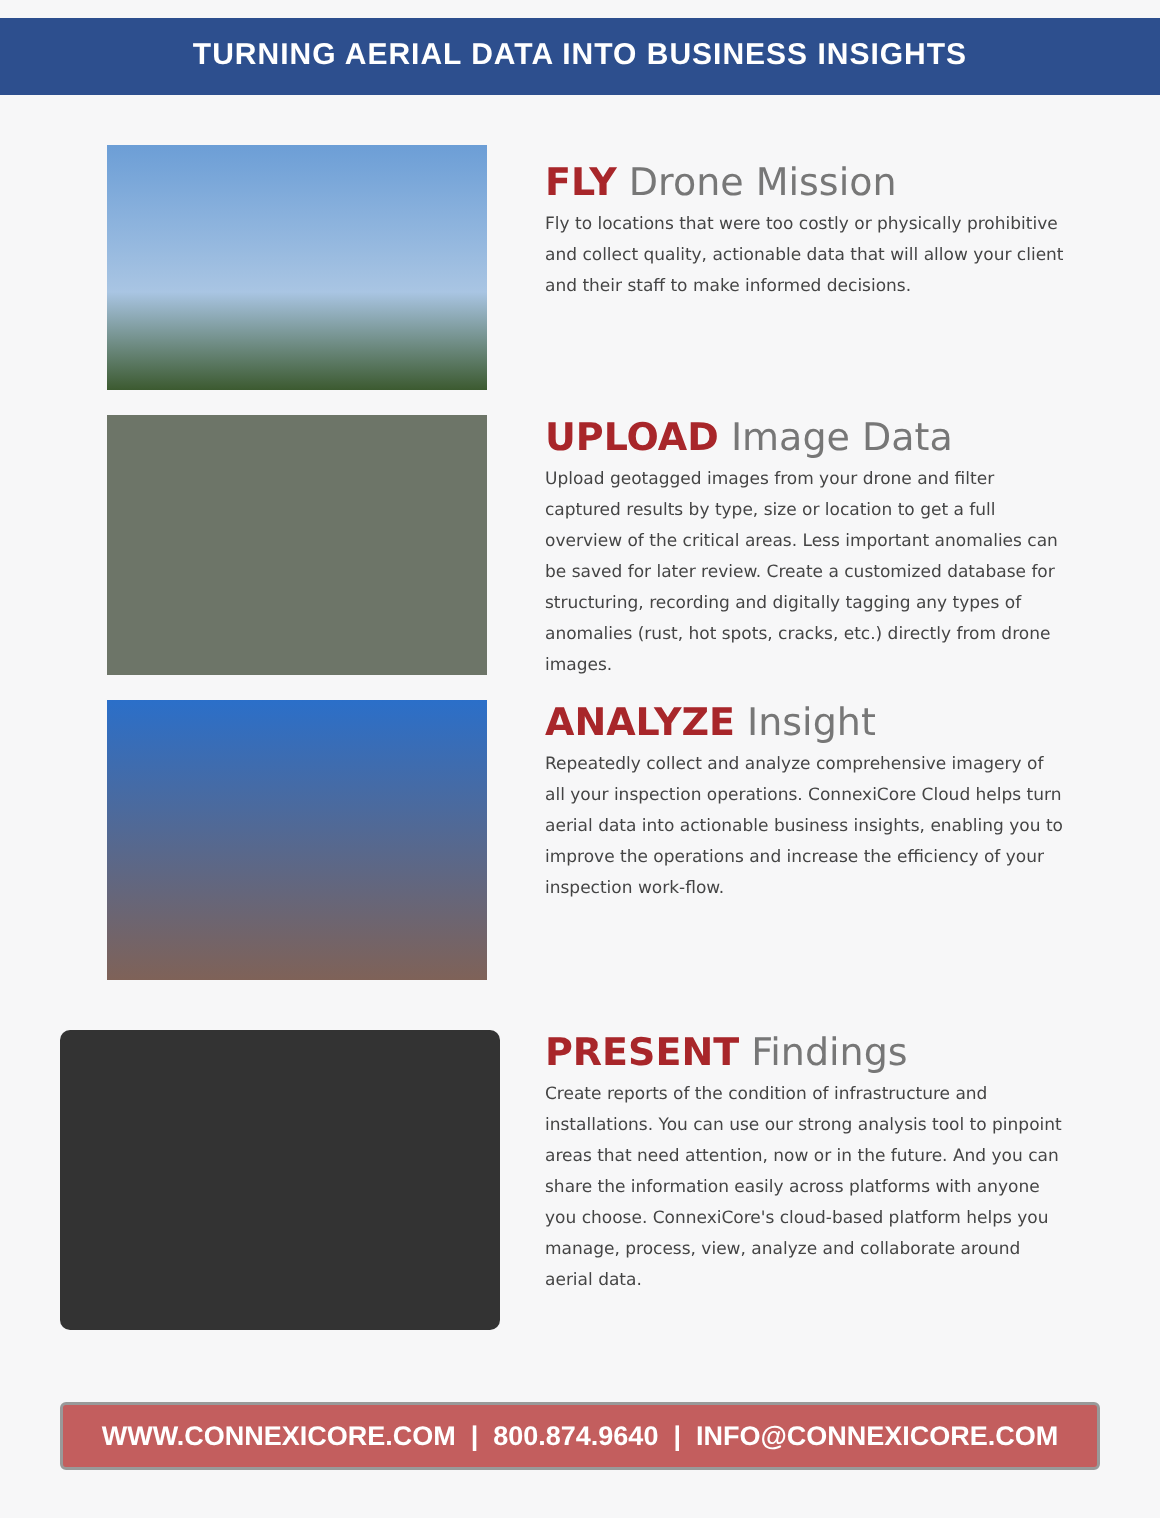TURNING AERIAL DATA INTO BUSINESS INSIGHTS
FLY Drone Mission
Fly to locations that were too costly or physically prohibitive and collect quality, actionable data that will allow your client and their staff to make informed decisions.
UPLOAD Image Data
Upload geotagged images from your drone and filter captured results by type, size or location to get a full overview of the critical areas. Less important anomalies can be saved for later review. Create a customized database for structuring, recording and digitally tagging any types of anomalies (rust, hot spots, cracks, etc.) directly from drone images.
ANALYZE Insight
Repeatedly collect and analyze comprehensive imagery of all your inspection operations. ConnexiCore Cloud helps turn aerial data into actionable business insights, enabling you to improve the operations and increase the efficiency of your inspection work-flow.
PRESENT Findings
Create reports of the condition of infrastructure and installations. You can use our strong analysis tool to pinpoint areas that need attention, now or in the future. And you can share the information easily across platforms with anyone you choose. ConnexiCore's cloud-based platform helps you manage, process, view, analyze and collaborate around aerial data.
WWW.CONNEXICORE.COM | 800.874.9640 | INFO@CONNEXICORE.COM